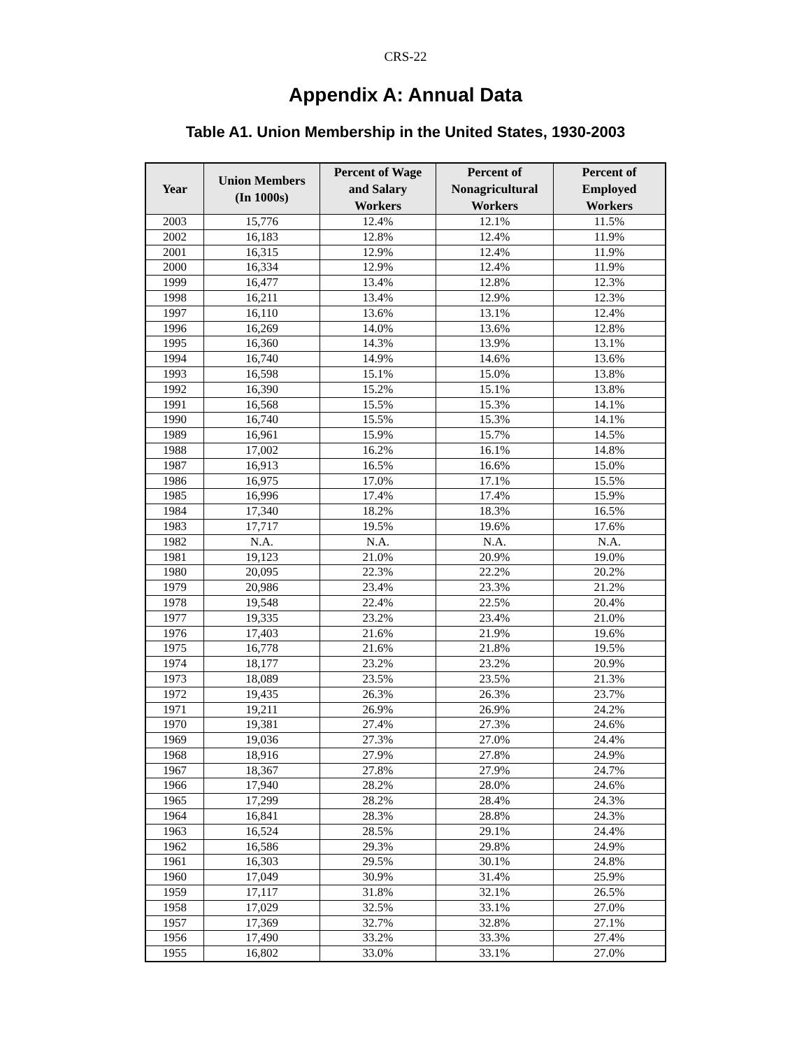CRS-22
Appendix A: Annual Data
Table A1. Union Membership in the United States, 1930-2003
| Year | Union Members (In 1000s) | Percent of Wage and Salary Workers | Percent of Nonagricultural Workers | Percent of Employed Workers |
| --- | --- | --- | --- | --- |
| 2003 | 15,776 | 12.4% | 12.1% | 11.5% |
| 2002 | 16,183 | 12.8% | 12.4% | 11.9% |
| 2001 | 16,315 | 12.9% | 12.4% | 11.9% |
| 2000 | 16,334 | 12.9% | 12.4% | 11.9% |
| 1999 | 16,477 | 13.4% | 12.8% | 12.3% |
| 1998 | 16,211 | 13.4% | 12.9% | 12.3% |
| 1997 | 16,110 | 13.6% | 13.1% | 12.4% |
| 1996 | 16,269 | 14.0% | 13.6% | 12.8% |
| 1995 | 16,360 | 14.3% | 13.9% | 13.1% |
| 1994 | 16,740 | 14.9% | 14.6% | 13.6% |
| 1993 | 16,598 | 15.1% | 15.0% | 13.8% |
| 1992 | 16,390 | 15.2% | 15.1% | 13.8% |
| 1991 | 16,568 | 15.5% | 15.3% | 14.1% |
| 1990 | 16,740 | 15.5% | 15.3% | 14.1% |
| 1989 | 16,961 | 15.9% | 15.7% | 14.5% |
| 1988 | 17,002 | 16.2% | 16.1% | 14.8% |
| 1987 | 16,913 | 16.5% | 16.6% | 15.0% |
| 1986 | 16,975 | 17.0% | 17.1% | 15.5% |
| 1985 | 16,996 | 17.4% | 17.4% | 15.9% |
| 1984 | 17,340 | 18.2% | 18.3% | 16.5% |
| 1983 | 17,717 | 19.5% | 19.6% | 17.6% |
| 1982 | N.A. | N.A. | N.A. | N.A. |
| 1981 | 19,123 | 21.0% | 20.9% | 19.0% |
| 1980 | 20,095 | 22.3% | 22.2% | 20.2% |
| 1979 | 20,986 | 23.4% | 23.3% | 21.2% |
| 1978 | 19,548 | 22.4% | 22.5% | 20.4% |
| 1977 | 19,335 | 23.2% | 23.4% | 21.0% |
| 1976 | 17,403 | 21.6% | 21.9% | 19.6% |
| 1975 | 16,778 | 21.6% | 21.8% | 19.5% |
| 1974 | 18,177 | 23.2% | 23.2% | 20.9% |
| 1973 | 18,089 | 23.5% | 23.5% | 21.3% |
| 1972 | 19,435 | 26.3% | 26.3% | 23.7% |
| 1971 | 19,211 | 26.9% | 26.9% | 24.2% |
| 1970 | 19,381 | 27.4% | 27.3% | 24.6% |
| 1969 | 19,036 | 27.3% | 27.0% | 24.4% |
| 1968 | 18,916 | 27.9% | 27.8% | 24.9% |
| 1967 | 18,367 | 27.8% | 27.9% | 24.7% |
| 1966 | 17,940 | 28.2% | 28.0% | 24.6% |
| 1965 | 17,299 | 28.2% | 28.4% | 24.3% |
| 1964 | 16,841 | 28.3% | 28.8% | 24.3% |
| 1963 | 16,524 | 28.5% | 29.1% | 24.4% |
| 1962 | 16,586 | 29.3% | 29.8% | 24.9% |
| 1961 | 16,303 | 29.5% | 30.1% | 24.8% |
| 1960 | 17,049 | 30.9% | 31.4% | 25.9% |
| 1959 | 17,117 | 31.8% | 32.1% | 26.5% |
| 1958 | 17,029 | 32.5% | 33.1% | 27.0% |
| 1957 | 17,369 | 32.7% | 32.8% | 27.1% |
| 1956 | 17,490 | 33.2% | 33.3% | 27.4% |
| 1955 | 16,802 | 33.0% | 33.1% | 27.0% |